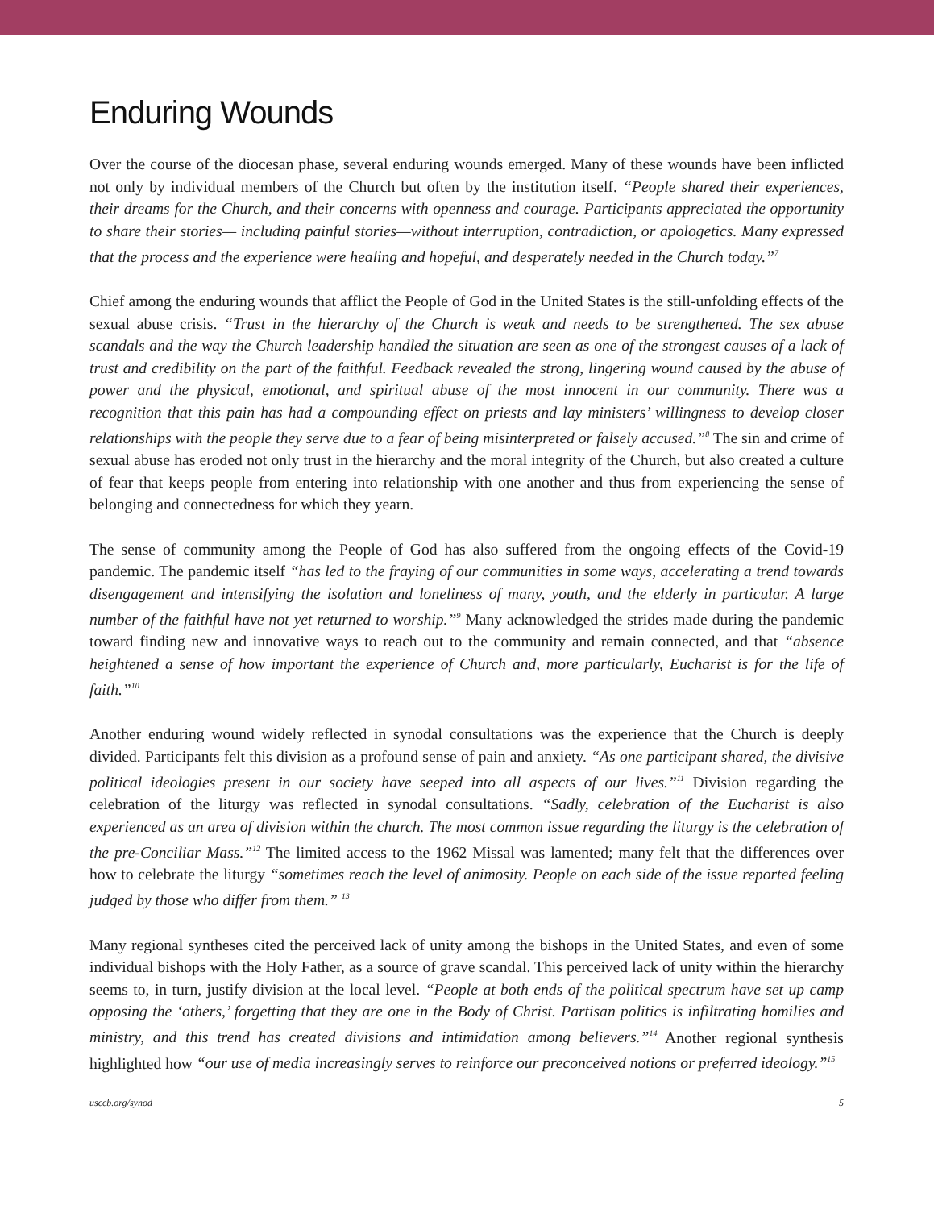Enduring Wounds
Over the course of the diocesan phase, several enduring wounds emerged. Many of these wounds have been inflicted not only by individual members of the Church but often by the institution itself. “People shared their experiences, their dreams for the Church, and their concerns with openness and courage. Participants appreciated the opportunity to share their stories— including painful stories—without interruption, contradiction, or apologetics. Many expressed that the process and the experience were healing and hopeful, and desperately needed in the Church today.”<sup>7</sup>
Chief among the enduring wounds that afflict the People of God in the United States is the still-unfolding effects of the sexual abuse crisis. “Trust in the hierarchy of the Church is weak and needs to be strengthened. The sex abuse scandals and the way the Church leadership handled the situation are seen as one of the strongest causes of a lack of trust and credibility on the part of the faithful. Feedback revealed the strong, lingering wound caused by the abuse of power and the physical, emotional, and spiritual abuse of the most innocent in our community. There was a recognition that this pain has had a compounding effect on priests and lay ministers’ willingness to develop closer relationships with the people they serve due to a fear of being misinterpreted or falsely accused.”<sup>8</sup> The sin and crime of sexual abuse has eroded not only trust in the hierarchy and the moral integrity of the Church, but also created a culture of fear that keeps people from entering into relationship with one another and thus from experiencing the sense of belonging and connectedness for which they yearn.
The sense of community among the People of God has also suffered from the ongoing effects of the Covid-19 pandemic. The pandemic itself “has led to the fraying of our communities in some ways, accelerating a trend towards disengagement and intensifying the isolation and loneliness of many, youth, and the elderly in particular. A large number of the faithful have not yet returned to worship.”<sup>9</sup> Many acknowledged the strides made during the pandemic toward finding new and innovative ways to reach out to the community and remain connected, and that “absence heightened a sense of how important the experience of Church and, more particularly, Eucharist is for the life of faith.”<sup>10</sup>
Another enduring wound widely reflected in synodal consultations was the experience that the Church is deeply divided. Participants felt this division as a profound sense of pain and anxiety. “As one participant shared, the divisive political ideologies present in our society have seeped into all aspects of our lives.”<sup>11</sup> Division regarding the celebration of the liturgy was reflected in synodal consultations. “Sadly, celebration of the Eucharist is also experienced as an area of division within the church. The most common issue regarding the liturgy is the celebration of the pre-Conciliar Mass.”<sup>12</sup> The limited access to the 1962 Missal was lamented; many felt that the differences over how to celebrate the liturgy “sometimes reach the level of animosity. People on each side of the issue reported feeling judged by those who differ from them.” <sup>13</sup>
Many regional syntheses cited the perceived lack of unity among the bishops in the United States, and even of some individual bishops with the Holy Father, as a source of grave scandal. This perceived lack of unity within the hierarchy seems to, in turn, justify division at the local level. “People at both ends of the political spectrum have set up camp opposing the ‘others,’ forgetting that they are one in the Body of Christ. Partisan politics is infiltrating homilies and ministry, and this trend has created divisions and intimidation among believers.”<sup>14</sup> Another regional synthesis highlighted how “our use of media increasingly serves to reinforce our preconceived notions or preferred ideology.”<sup>15</sup>
usccb.org/synod 5